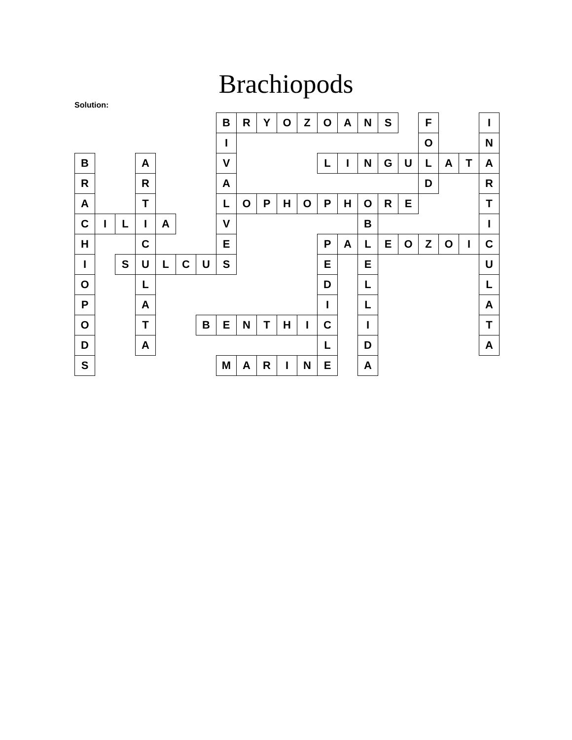Brachiopods
Solution:
| | | | | | | | B | R | Y | O | Z | O | A | N | S | | F | | | I |
| | | | | | | | I | | | | | | | | | | O | | | N |
| B | | | A | | | | V | | | | | L | I | N | G | U | L | A | T | A |
| R | | | R | | | | A | | | | | | | | | | D | | | R |
| A | | | T | | | | L | O | P | H | O | P | H | O | R | E | | | | T |
| C | I | L | I | A | | | V | | | | | | | B | | | | | | I |
| H | | | C | | | | E | | | | | P | A | L | E | O | Z | O | I | C |
| I | | S | U | L | C | U | S | | | | | E | | E | | | | | | U |
| O | | | L | | | | | | | | | D | | L | | | | | | L |
| P | | | A | | | | | | | | | I | | L | | | | | | A |
| O | | | T | | | B | E | N | T | H | I | C | | I | | | | | | T |
| D | | | A | | | | | | | | | L | | D | | | | | | A |
| S | | | | | | | M | A | R | I | N | E | | A | | | | | | |